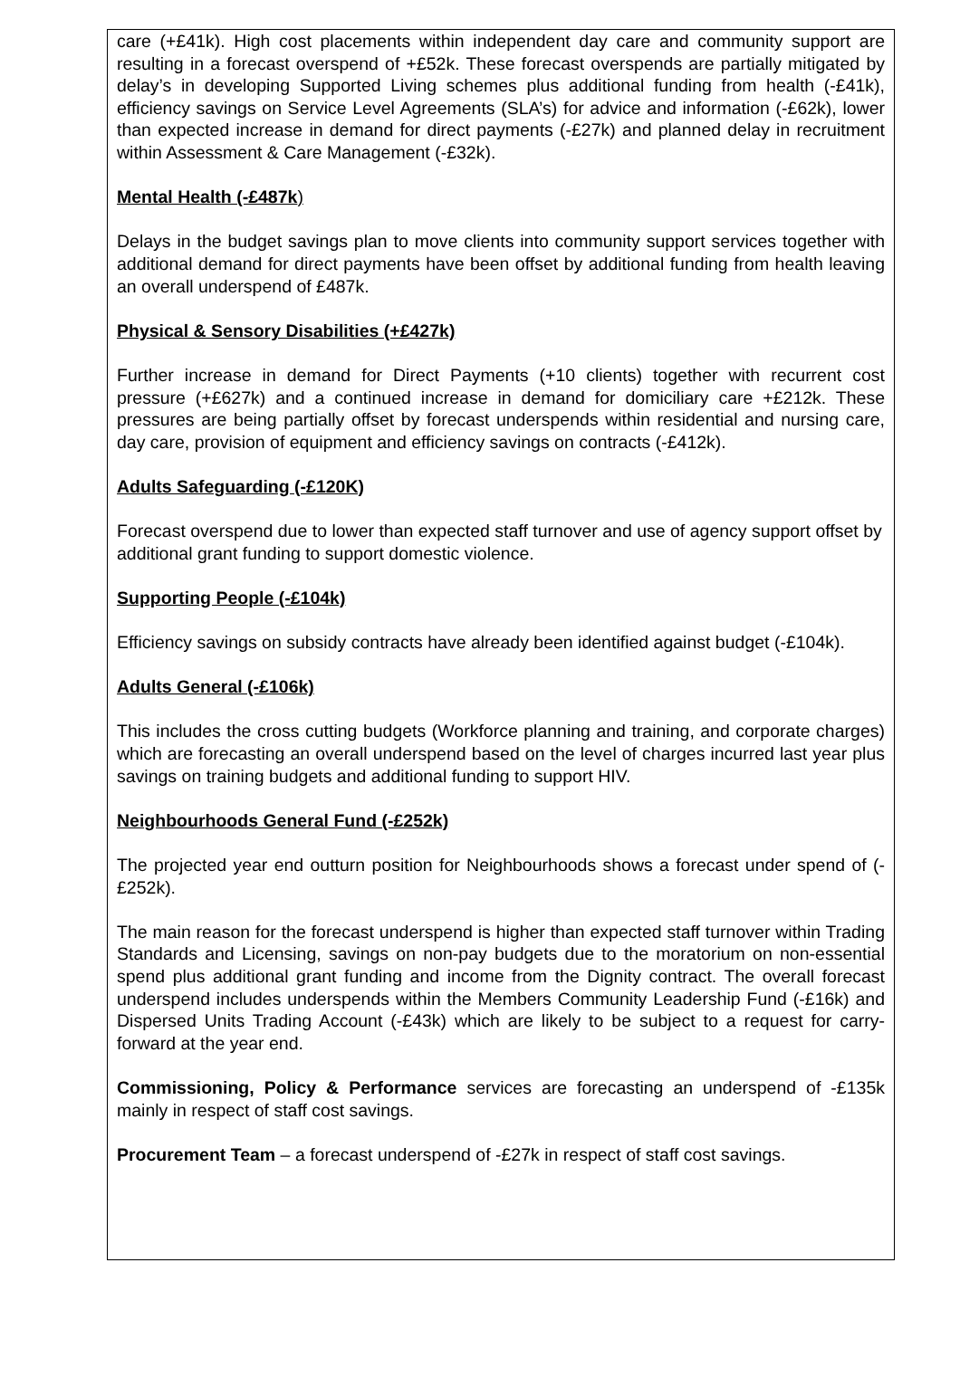care (+£41k). High cost placements within independent day care and community support are resulting in a forecast overspend of +£52k. These forecast overspends are partially mitigated by delay’s in developing Supported Living schemes plus additional funding from health (-£41k), efficiency savings on Service Level Agreements (SLA’s) for advice and information (-£62k), lower than expected increase in demand for direct payments (-£27k) and planned delay in recruitment within Assessment & Care Management (-£32k).
Mental Health (-£487k)
Delays in the budget savings plan to move clients into community support services together with additional demand for direct payments have been offset by additional funding from health leaving an overall underspend of £487k.
Physical & Sensory Disabilities (+£427k)
Further increase in demand for Direct Payments (+10 clients) together with recurrent cost pressure (+£627k) and a continued increase in demand for domiciliary care +£212k. These pressures are being partially offset by forecast underspends within residential and nursing care, day care, provision of equipment and efficiency savings on contracts (-£412k).
Adults Safeguarding (-£120K)
Forecast overspend due to lower than expected staff turnover and use of agency support offset by additional grant funding to support domestic violence.
Supporting People (-£104k)
Efficiency savings on subsidy contracts have already been identified against budget (-£104k).
Adults General (-£106k)
This includes the cross cutting budgets (Workforce planning and training, and corporate charges) which are forecasting an overall underspend based on the level of charges incurred last year plus savings on training budgets and additional funding to support HIV.
Neighbourhoods General Fund (-£252k)
The projected year end outturn position for Neighbourhoods shows a forecast under spend of (-£252k).
The main reason for the forecast underspend is higher than expected staff turnover within Trading Standards and Licensing, savings on non-pay budgets due to the moratorium on non-essential spend plus additional grant funding and income from the Dignity contract. The overall forecast underspend includes underspends within the Members Community Leadership Fund (-£16k) and Dispersed Units Trading Account (-£43k) which are likely to be subject to a request for carry-forward at the year end.
Commissioning, Policy & Performance services are forecasting an underspend of -£135k mainly in respect of staff cost savings.
Procurement Team – a forecast underspend of -£27k in respect of staff cost savings.